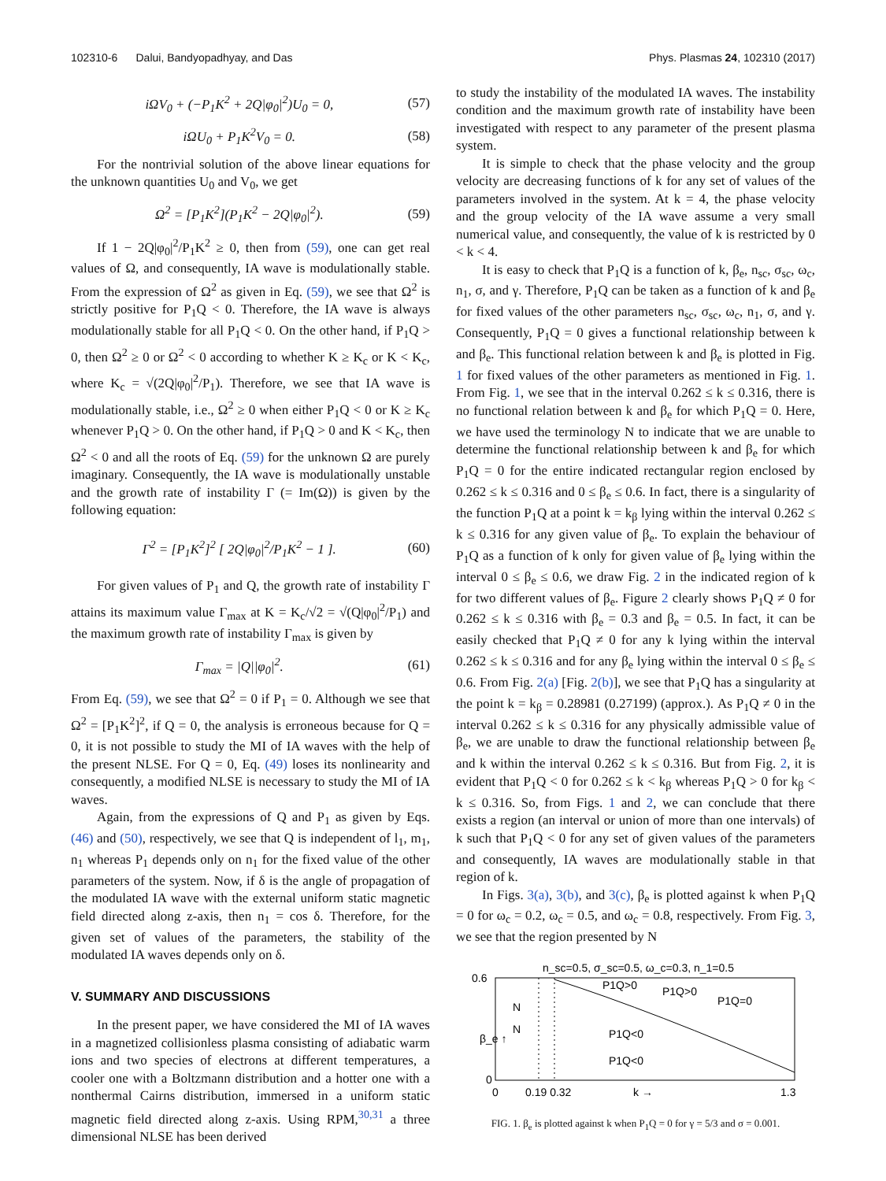102310-6 Dalui, Bandyopadhyay, and Das Phys. Plasmas 24, 102310 (2017)
iΩV<sub>0</sub> + (−P<sub>1</sub>K<sup>2</sup> + 2Q|φ<sub>0</sub>|<sup>2</sup>)U<sub>0</sub> = 0, (57)
iΩU<sub>0</sub> + P<sub>1</sub>K<sup>2</sup>V<sub>0</sub> = 0. (58)
For the nontrivial solution of the above linear equations for the unknown quantities U<sub>0</sub> and V<sub>0</sub>, we get
Ω<sup>2</sup> = [P<sub>1</sub>K<sup>2</sup>](P<sub>1</sub>K<sup>2</sup> − 2Q|φ<sub>0</sub>|<sup>2</sup>). (59)
If 1 − 2Q|φ<sub>0</sub>|<sup>2</sup>/P<sub>1</sub>K<sup>2</sup> ≥ 0, then from (59), one can get real values of Ω, and consequently, IA wave is modulationally stable. From the expression of Ω<sup>2</sup> as given in Eq. (59), we see that Ω<sup>2</sup> is strictly positive for P<sub>1</sub>Q < 0. Therefore, the IA wave is always modulationally stable for all P<sub>1</sub>Q < 0. On the other hand, if P<sub>1</sub>Q > 0, then Ω<sup>2</sup> ≥ 0 or Ω<sup>2</sup> < 0 according to whether K ≥ K<sub>c</sub> or K < K<sub>c</sub>, where K<sub>c</sub> = √(2Q|φ<sub>0</sub>|<sup>2</sup>/P<sub>1</sub>). Therefore, we see that IA wave is modulationally stable, i.e., Ω<sup>2</sup> ≥ 0 when either P<sub>1</sub>Q < 0 or K ≥ K<sub>c</sub> whenever P<sub>1</sub>Q > 0. On the other hand, if P<sub>1</sub>Q > 0 and K < K<sub>c</sub>, then Ω<sup>2</sup> < 0 and all the roots of Eq. (59) for the unknown Ω are purely imaginary. Consequently, the IA wave is modulationally unstable and the growth rate of instability Γ (= Im(Ω)) is given by the following equation:
Γ<sup>2</sup> = [P<sub>1</sub>K<sup>2</sup>]<sup>2</sup> [ 2Q|φ<sub>0</sub>|<sup>2</sup>/P<sub>1</sub>K<sup>2</sup> − 1 ]. (60)
For given values of P<sub>1</sub> and Q, the growth rate of instability Γ attains its maximum value Γ<sub>max</sub> at K = K<sub>c</sub>/√2 = √(Q|φ<sub>0</sub>|<sup>2</sup>/P<sub>1</sub>) and the maximum growth rate of instability Γ<sub>max</sub> is given by
Γ<sub>max</sub> = |Q||φ<sub>0</sub>|<sup>2</sup>. (61)
From Eq. (59), we see that Ω<sup>2</sup> = 0 if P<sub>1</sub> = 0. Although we see that Ω<sup>2</sup> = [P<sub>1</sub>K<sup>2</sup>]<sup>2</sup>, if Q = 0, the analysis is erroneous because for Q = 0, it is not possible to study the MI of IA waves with the help of the present NLSE. For Q = 0, Eq. (49) loses its nonlinearity and consequently, a modified NLSE is necessary to study the MI of IA waves.
Again, from the expressions of Q and P<sub>1</sub> as given by Eqs. (46) and (50), respectively, we see that Q is independent of l<sub>1</sub>, m<sub>1</sub>, n<sub>1</sub> whereas P<sub>1</sub> depends only on n<sub>1</sub> for the fixed value of the other parameters of the system. Now, if δ is the angle of propagation of the modulated IA wave with the external uniform static magnetic field directed along z-axis, then n<sub>1</sub> = cos δ. Therefore, for the given set of values of the parameters, the stability of the modulated IA waves depends only on δ.
V. SUMMARY AND DISCUSSIONS
In the present paper, we have considered the MI of IA waves in a magnetized collisionless plasma consisting of adiabatic warm ions and two species of electrons at different temperatures, a cooler one with a Boltzmann distribution and a hotter one with a nonthermal Cairns distribution, immersed in a uniform static magnetic field directed along z-axis. Using RPM,<sup>30,31</sup> a three dimensional NLSE has been derived
to study the instability of the modulated IA waves. The instability condition and the maximum growth rate of instability have been investigated with respect to any parameter of the present plasma system.
It is simple to check that the phase velocity and the group velocity are decreasing functions of k for any set of values of the parameters involved in the system. At k = 4, the phase velocity and the group velocity of the IA wave assume a very small numerical value, and consequently, the value of k is restricted by 0 < k < 4.
It is easy to check that P<sub>1</sub>Q is a function of k, β<sub>e</sub>, n<sub>sc</sub>, σ<sub>sc</sub>, ω<sub>c</sub>, n<sub>1</sub>, σ, and γ. Therefore, P<sub>1</sub>Q can be taken as a function of k and β<sub>e</sub> for fixed values of the other parameters n<sub>sc</sub>, σ<sub>sc</sub>, ω<sub>c</sub>, n<sub>1</sub>, σ, and γ. Consequently, P<sub>1</sub>Q = 0 gives a functional relationship between k and β<sub>e</sub>. This functional relation between k and β<sub>e</sub> is plotted in Fig. 1 for fixed values of the other parameters as mentioned in Fig. 1. From Fig. 1, we see that in the interval 0.262 ≤ k ≤ 0.316, there is no functional relation between k and β<sub>e</sub> for which P<sub>1</sub>Q = 0. Here, we have used the terminology N to indicate that we are unable to determine the functional relationship between k and β<sub>e</sub> for which P<sub>1</sub>Q = 0 for the entire indicated rectangular region enclosed by 0.262 ≤ k ≤ 0.316 and 0 ≤ β<sub>e</sub> ≤ 0.6. In fact, there is a singularity of the function P<sub>1</sub>Q at a point k = k<sub>β</sub> lying within the interval 0.262 ≤ k ≤ 0.316 for any given value of β<sub>e</sub>. To explain the behaviour of P<sub>1</sub>Q as a function of k only for given value of β<sub>e</sub> lying within the interval 0 ≤ β<sub>e</sub> ≤ 0.6, we draw Fig. 2 in the indicated region of k for two different values of β<sub>e</sub>. Figure 2 clearly shows P<sub>1</sub>Q ≠ 0 for 0.262 ≤ k ≤ 0.316 with β<sub>e</sub> = 0.3 and β<sub>e</sub> = 0.5. In fact, it can be easily checked that P<sub>1</sub>Q ≠ 0 for any k lying within the interval 0.262 ≤ k ≤ 0.316 and for any β<sub>e</sub> lying within the interval 0 ≤ β<sub>e</sub> ≤ 0.6. From Fig. 2(a) [Fig. 2(b)], we see that P<sub>1</sub>Q has a singularity at the point k = k<sub>β</sub> = 0.28981 (0.27199) (approx.). As P<sub>1</sub>Q ≠ 0 in the interval 0.262 ≤ k ≤ 0.316 for any physically admissible value of β<sub>e</sub>, we are unable to draw the functional relationship between β<sub>e</sub> and k within the interval 0.262 ≤ k ≤ 0.316. But from Fig. 2, it is evident that P<sub>1</sub>Q < 0 for 0.262 ≤ k < k<sub>β</sub> whereas P<sub>1</sub>Q > 0 for k<sub>β</sub> < k ≤ 0.316. So, from Figs. 1 and 2, we can conclude that there exists a region (an interval or union of more than one intervals) of k such that P<sub>1</sub>Q < 0 for any set of given values of the parameters and consequently, IA waves are modulationally stable in that region of k.
In Figs. 3(a), 3(b), and 3(c), β<sub>e</sub> is plotted against k when P<sub>1</sub>Q = 0 for ω<sub>c</sub> = 0.2, ω<sub>c</sub> = 0.5, and ω<sub>c</sub> = 0.8, respectively. From Fig. 3, we see that the region presented by N
n_sc=0.5, σ_sc=0.5, ω_c=0.3, n_1=0.5
0.6
0
β_e ↑
N
N
P1Q>0
P1Q>0
P1Q=0
P1Q<0
P1Q<0
0
0.19 0.32
k →
1.3
FIG. 1. β<sub>e</sub> is plotted against k when P<sub>1</sub>Q = 0 for γ = 5/3 and σ = 0.001.